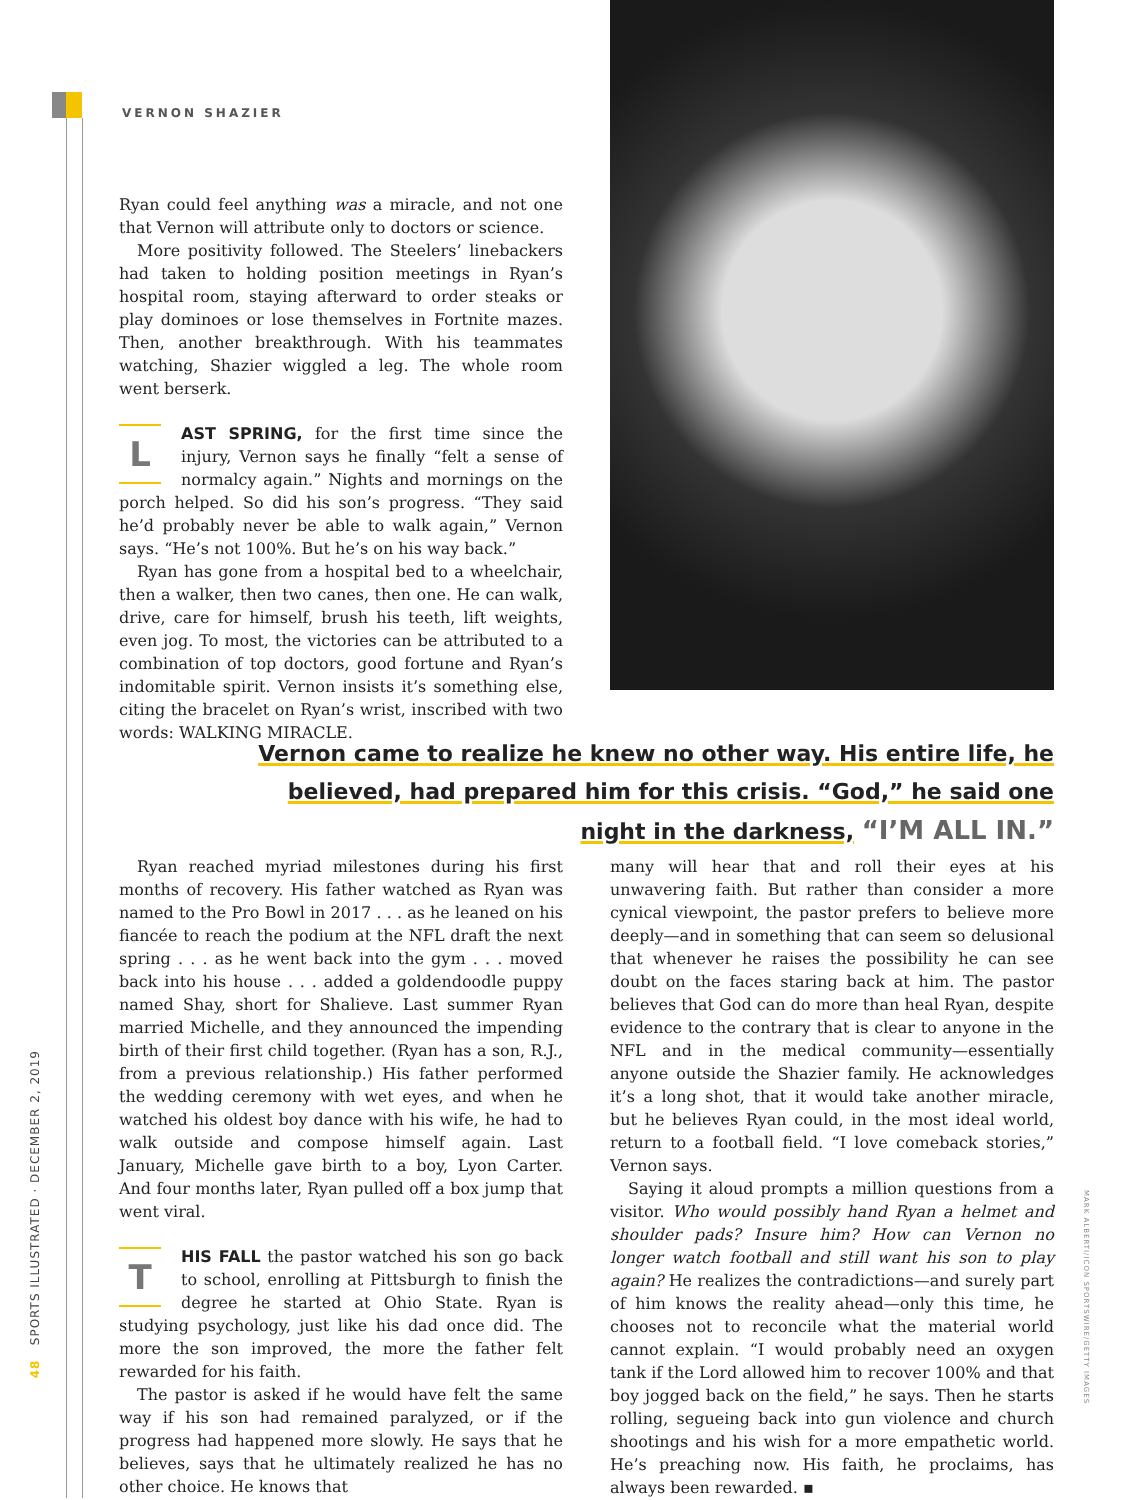VERNON SHAZIER
Ryan could feel anything was a miracle, and not one that Vernon will attribute only to doctors or science.
More positivity followed. The Steelers’ linebackers had taken to holding position meetings in Ryan’s hospital room, staying afterward to order steaks or play dominoes or lose themselves in Fortnite mazes. Then, another breakthrough. With his teammates watching, Shazier wiggled a leg. The whole room went berserk.
LAST SPRING, for the first time since the injury, Vernon says he finally “felt a sense of normalcy again.” Nights and mornings on the porch helped. So did his son’s progress. “They said he’d probably never be able to walk again,” Vernon says. “He’s not 100%. But he’s on his way back.”
Ryan has gone from a hospital bed to a wheelchair, then a walker, then two canes, then one. He can walk, drive, care for himself, brush his teeth, lift weights, even jog. To most, the victories can be attributed to a combination of top doctors, good fortune and Ryan’s indomitable spirit. Vernon insists it’s something else, citing the bracelet on Ryan’s wrist, inscribed with two words: WALKING MIRACLE.
Vernon came to realize he knew no other way. His entire life, he believed, had prepared him for this crisis. “God,” he said one night in the darkness, “I’M ALL IN.”
Ryan reached myriad milestones during his first months of recovery. His father watched as Ryan was named to the Pro Bowl in 2017 . . . as he leaned on his fiancée to reach the podium at the NFL draft the next spring . . . as he went back into the gym . . . moved back into his house . . . added a goldendoodle puppy named Shay, short for Shalieve. Last summer Ryan married Michelle, and they announced the impending birth of their first child together. (Ryan has a son, R.J., from a previous relationship.) His father performed the wedding ceremony with wet eyes, and when he watched his oldest boy dance with his wife, he had to walk outside and compose himself again. Last January, Michelle gave birth to a boy, Lyon Carter. And four months later, Ryan pulled off a box jump that went viral.
THIS FALL the pastor watched his son go back to school, enrolling at Pittsburgh to finish the degree he started at Ohio State. Ryan is studying psychology, just like his dad once did. The more the son improved, the more the father felt rewarded for his faith.
The pastor is asked if he would have felt the same way if his son had remained paralyzed, or if the progress had happened more slowly. He says that he believes, says that he ultimately realized he has no other choice. He knows that
many will hear that and roll their eyes at his unwavering faith. But rather than consider a more cynical viewpoint, the pastor prefers to believe more deeply—and in something that can seem so delusional that whenever he raises the possibility he can see doubt on the faces staring back at him. The pastor believes that God can do more than heal Ryan, despite evidence to the contrary that is clear to anyone in the NFL and in the medical community—essentially anyone outside the Shazier family. He acknowledges it’s a long shot, that it would take another miracle, but he believes Ryan could, in the most ideal world, return to a football field. “I love comeback stories,” Vernon says.
Saying it aloud prompts a million questions from a visitor. Who would possibly hand Ryan a helmet and shoulder pads? Insure him? How can Vernon no longer watch football and still want his son to play again? He realizes the contradictions—and surely part of him knows the reality ahead—only this time, he chooses not to reconcile what the material world cannot explain. “I would probably need an oxygen tank if the Lord allowed him to recover 100% and that boy jogged back on the field,” he says. Then he starts rolling, segueing back into gun violence and church shootings and his wish for a more empathetic world. He’s preaching now. His faith, he proclaims, has always been rewarded. ▪
48 SPORTS ILLUSTRATED · DECEMBER 2, 2019
MARK ALBERTI/ICON SPORTSWIRE/GETTY IMAGES